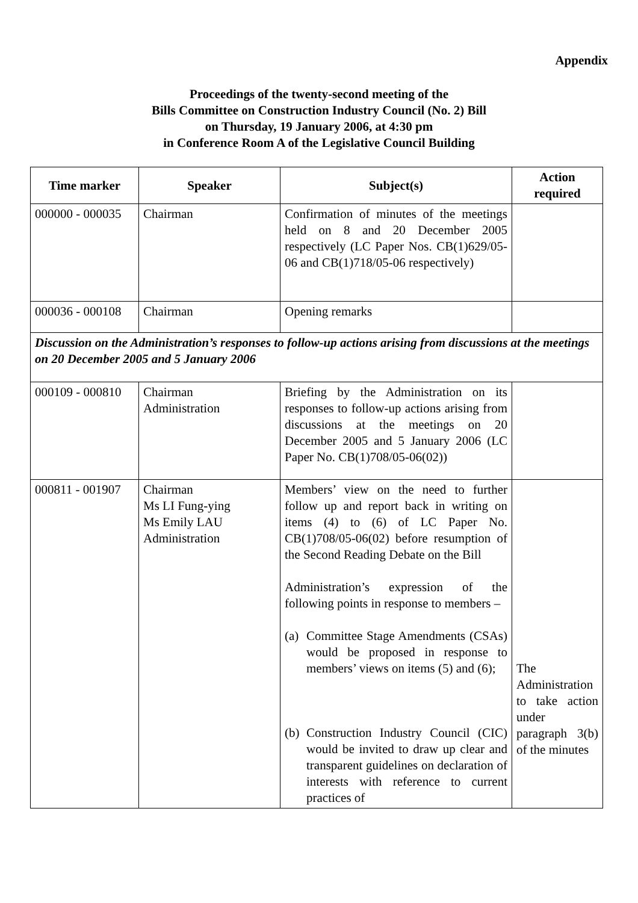Appendix
Proceedings of the twenty-second meeting of the
Bills Committee on Construction Industry Council (No. 2) Bill
on Thursday, 19 January 2006, at 4:30 pm
in Conference Room A of the Legislative Council Building
| Time marker | Speaker | Subject(s) | Action required |
| --- | --- | --- | --- |
| 000000 - 000035 | Chairman | Confirmation of minutes of the meetings held on 8 and 20 December 2005 respectively (LC Paper Nos. CB(1)629/05-06 and CB(1)718/05-06 respectively) | |
| 000036 - 000108 | Chairman | Opening remarks | |
| Discussion on the Administration’s responses to follow-up actions arising from discussions at the meetings on 20 December 2005 and 5 January 2006 | | | |
| 000109 - 000810 | Chairman Administration | Briefing by the Administration on its responses to follow-up actions arising from discussions at the meetings on 20 December 2005 and 5 January 2006 (LC Paper No. CB(1)708/05-06(02)) | |
| 000811 - 001907 | Chairman Ms LI Fung-ying Ms Emily LAU Administration | Members’ view on the need to further follow up and report back in writing on items (4) to (6) of LC Paper No. CB(1)708/05-06(02) before resumption of the Second Reading Debate on the Bill Administration’s expression of the following points in response to members – (a) Committee Stage Amendments (CSAs) would be proposed in response to members’ views on items (5) and (6); (b) Construction Industry Council (CIC) would be invited to draw up clear and transparent guidelines on declaration of interests with reference to current practices of | The Administration to take action under paragraph 3(b) of the minutes |